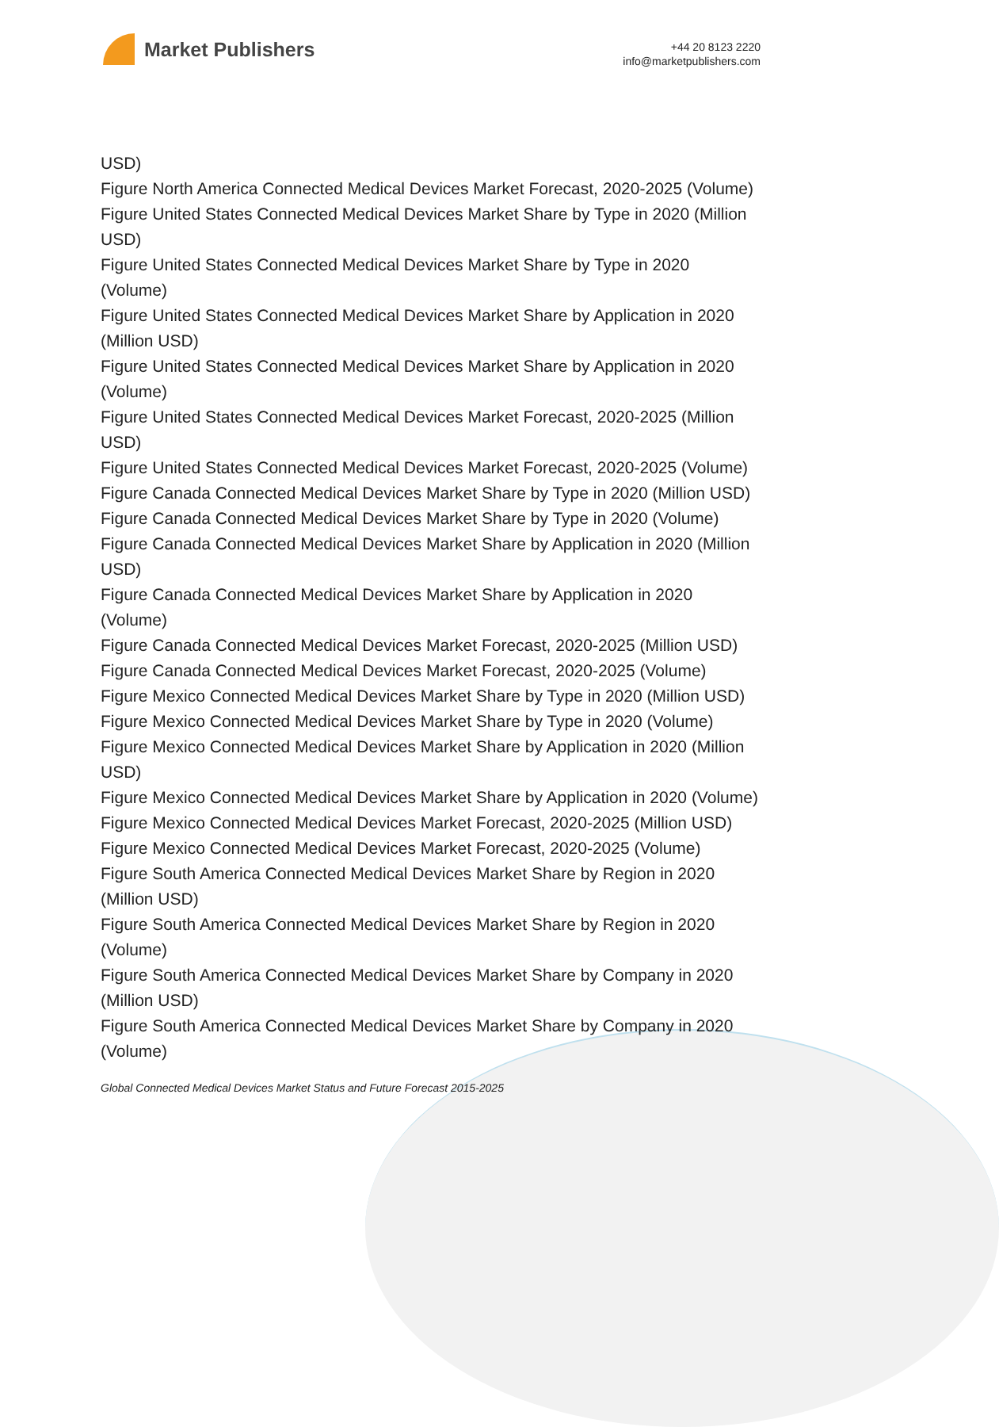Market Publishers
+44 20 8123 2220
info@marketpublishers.com
USD)
Figure North America Connected Medical Devices Market Forecast, 2020-2025 (Volume)
Figure United States Connected Medical Devices Market Share by Type in 2020 (Million USD)
Figure United States Connected Medical Devices Market Share by Type in 2020 (Volume)
Figure United States Connected Medical Devices Market Share by Application in 2020 (Million USD)
Figure United States Connected Medical Devices Market Share by Application in 2020 (Volume)
Figure United States Connected Medical Devices Market Forecast, 2020-2025 (Million USD)
Figure United States Connected Medical Devices Market Forecast, 2020-2025 (Volume)
Figure Canada Connected Medical Devices Market Share by Type in 2020 (Million USD)
Figure Canada Connected Medical Devices Market Share by Type in 2020 (Volume)
Figure Canada Connected Medical Devices Market Share by Application in 2020 (Million USD)
Figure Canada Connected Medical Devices Market Share by Application in 2020 (Volume)
Figure Canada Connected Medical Devices Market Forecast, 2020-2025 (Million USD)
Figure Canada Connected Medical Devices Market Forecast, 2020-2025 (Volume)
Figure Mexico Connected Medical Devices Market Share by Type in 2020 (Million USD)
Figure Mexico Connected Medical Devices Market Share by Type in 2020 (Volume)
Figure Mexico Connected Medical Devices Market Share by Application in 2020 (Million USD)
Figure Mexico Connected Medical Devices Market Share by Application in 2020 (Volume)
Figure Mexico Connected Medical Devices Market Forecast, 2020-2025 (Million USD)
Figure Mexico Connected Medical Devices Market Forecast, 2020-2025 (Volume)
Figure South America Connected Medical Devices Market Share by Region in 2020 (Million USD)
Figure South America Connected Medical Devices Market Share by Region in 2020 (Volume)
Figure South America Connected Medical Devices Market Share by Company in 2020 (Million USD)
Figure South America Connected Medical Devices Market Share by Company in 2020 (Volume)
Global Connected Medical Devices Market Status and Future Forecast 2015-2025